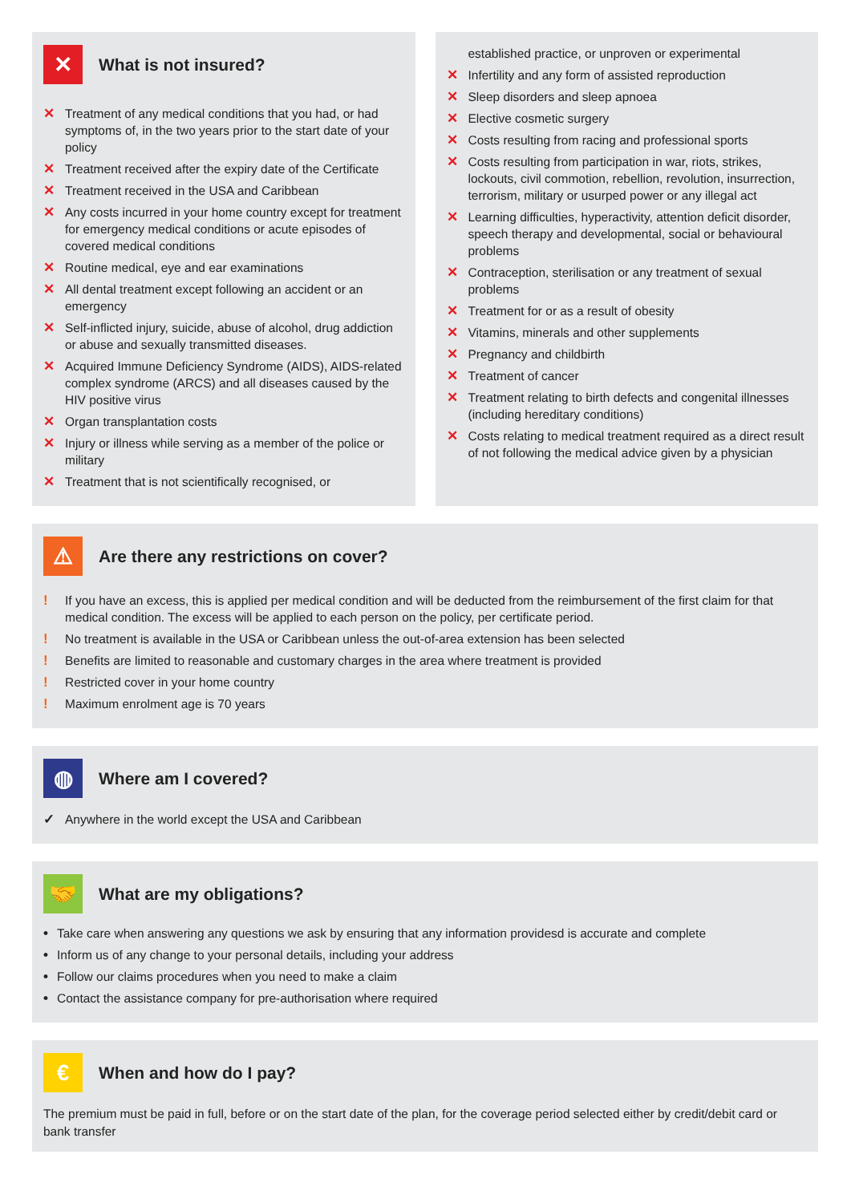✕ What is not insured?
✕ Treatment of any medical conditions that you had, or had symptoms of, in the two years prior to the start date of your policy
✕ Treatment received after the expiry date of the Certificate
✕ Treatment received in the USA and Caribbean
✕ Any costs incurred in your home country except for treatment for emergency medical conditions or acute episodes of covered medical conditions
✕ Routine medical, eye and ear examinations
✕ All dental treatment except following an accident or an emergency
✕ Self-inflicted injury, suicide, abuse of alcohol, drug addiction or abuse and sexually transmitted diseases.
✕ Acquired Immune Deficiency Syndrome (AIDS), AIDS-related complex syndrome (ARCS) and all diseases caused by the HIV positive virus
✕ Organ transplantation costs
✕ Injury or illness while serving as a member of the police or military
✕ Treatment that is not scientifically recognised, or
established practice, or unproven or experimental
✕ Infertility and any form of assisted reproduction
✕ Sleep disorders and sleep apnoea
✕ Elective cosmetic surgery
✕ Costs resulting from racing and professional sports
✕ Costs resulting from participation in war, riots, strikes, lockouts, civil commotion, rebellion, revolution, insurrection, terrorism, military or usurped power or any illegal act
✕ Learning difficulties, hyperactivity, attention deficit disorder, speech therapy and developmental, social or behavioural problems
✕ Contraception, sterilisation or any treatment of sexual problems
✕ Treatment for or as a result of obesity
✕ Vitamins, minerals and other supplements
✕ Pregnancy and childbirth
✕ Treatment of cancer
✕ Treatment relating to birth defects and congenital illnesses (including hereditary conditions)
✕ Costs relating to medical treatment required as a direct result of not following the medical advice given by a physician
⚠ Are there any restrictions on cover?
! If you have an excess, this is applied per medical condition and will be deducted from the reimbursement of the first claim for that medical condition. The excess will be applied to each person on the policy, per certificate period.
! No treatment is available in the USA or Caribbean unless the out-of-area extension has been selected
! Benefits are limited to reasonable and customary charges in the area where treatment is provided
! Restricted cover in your home country
! Maximum enrolment age is 70 years
◍ Where am I covered?
✓ Anywhere in the world except the USA and Caribbean
🤝 What are my obligations?
• Take care when answering any questions we ask by ensuring that any information providesd is accurate and complete
• Inform us of any change to your personal details, including your address
• Follow our claims procedures when you need to make a claim
• Contact the assistance company for pre-authorisation where required
€ When and how do I pay?
The premium must be paid in full, before or on the start date of the plan, for the coverage period selected either by credit/debit card or bank transfer